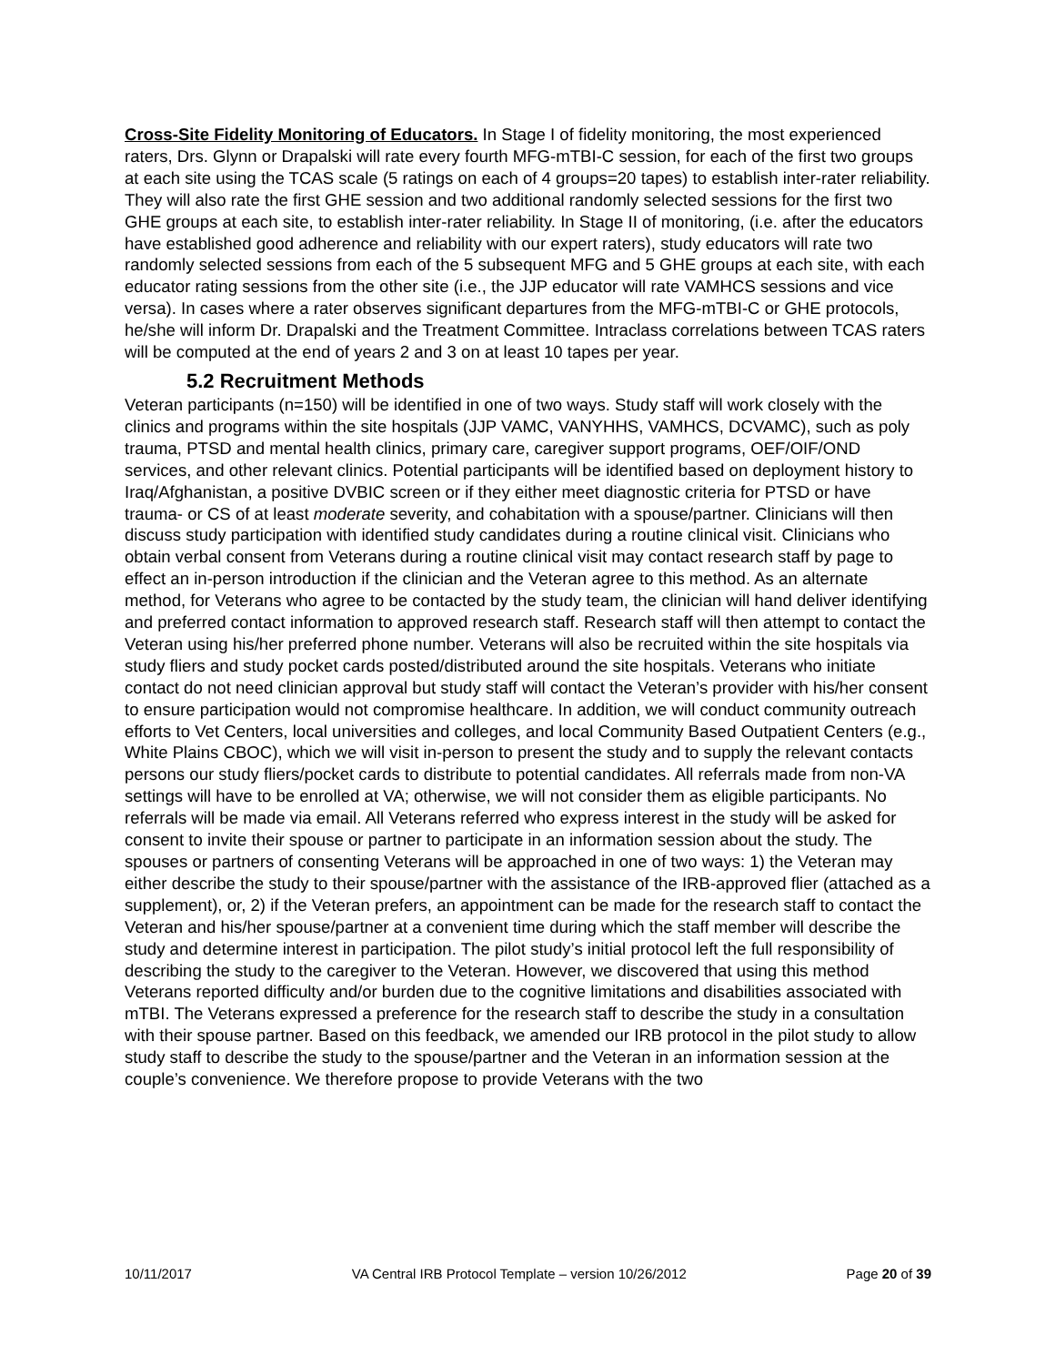Cross-Site Fidelity Monitoring of Educators. In Stage I of fidelity monitoring, the most experienced raters, Drs. Glynn or Drapalski will rate every fourth MFG-mTBI-C session, for each of the first two groups at each site using the TCAS scale (5 ratings on each of 4 groups=20 tapes) to establish inter-rater reliability. They will also rate the first GHE session and two additional randomly selected sessions for the first two GHE groups at each site, to establish inter-rater reliability. In Stage II of monitoring, (i.e. after the educators have established good adherence and reliability with our expert raters), study educators will rate two randomly selected sessions from each of the 5 subsequent MFG and 5 GHE groups at each site, with each educator rating sessions from the other site (i.e., the JJP educator will rate VAMHCS sessions and vice versa). In cases where a rater observes significant departures from the MFG-mTBI-C or GHE protocols, he/she will inform Dr. Drapalski and the Treatment Committee. Intraclass correlations between TCAS raters will be computed at the end of years 2 and 3 on at least 10 tapes per year.
5.2 Recruitment Methods
Veteran participants (n=150) will be identified in one of two ways. Study staff will work closely with the clinics and programs within the site hospitals (JJP VAMC, VANYHHS, VAMHCS, DCVAMC), such as poly trauma, PTSD and mental health clinics, primary care, caregiver support programs, OEF/OIF/OND services, and other relevant clinics. Potential participants will be identified based on deployment history to Iraq/Afghanistan, a positive DVBIC screen or if they either meet diagnostic criteria for PTSD or have trauma- or CS of at least moderate severity, and cohabitation with a spouse/partner. Clinicians will then discuss study participation with identified study candidates during a routine clinical visit. Clinicians who obtain verbal consent from Veterans during a routine clinical visit may contact research staff by page to effect an in-person introduction if the clinician and the Veteran agree to this method. As an alternate method, for Veterans who agree to be contacted by the study team, the clinician will hand deliver identifying and preferred contact information to approved research staff. Research staff will then attempt to contact the Veteran using his/her preferred phone number. Veterans will also be recruited within the site hospitals via study fliers and study pocket cards posted/distributed around the site hospitals. Veterans who initiate contact do not need clinician approval but study staff will contact the Veteran’s provider with his/her consent to ensure participation would not compromise healthcare. In addition, we will conduct community outreach efforts to Vet Centers, local universities and colleges, and local Community Based Outpatient Centers (e.g., White Plains CBOC), which we will visit in-person to present the study and to supply the relevant contacts persons our study fliers/pocket cards to distribute to potential candidates. All referrals made from non-VA settings will have to be enrolled at VA; otherwise, we will not consider them as eligible participants. No referrals will be made via email. All Veterans referred who express interest in the study will be asked for consent to invite their spouse or partner to participate in an information session about the study. The spouses or partners of consenting Veterans will be approached in one of two ways: 1) the Veteran may either describe the study to their spouse/partner with the assistance of the IRB-approved flier (attached as a supplement), or, 2) if the Veteran prefers, an appointment can be made for the research staff to contact the Veteran and his/her spouse/partner at a convenient time during which the staff member will describe the study and determine interest in participation. The pilot study’s initial protocol left the full responsibility of describing the study to the caregiver to the Veteran. However, we discovered that using this method Veterans reported difficulty and/or burden due to the cognitive limitations and disabilities associated with mTBI. The Veterans expressed a preference for the research staff to describe the study in a consultation with their spouse partner. Based on this feedback, we amended our IRB protocol in the pilot study to allow study staff to describe the study to the spouse/partner and the Veteran in an information session at the couple’s convenience. We therefore propose to provide Veterans with the two
10/11/2017 VA Central IRB Protocol Template – version 10/26/2012 Page 20 of 39